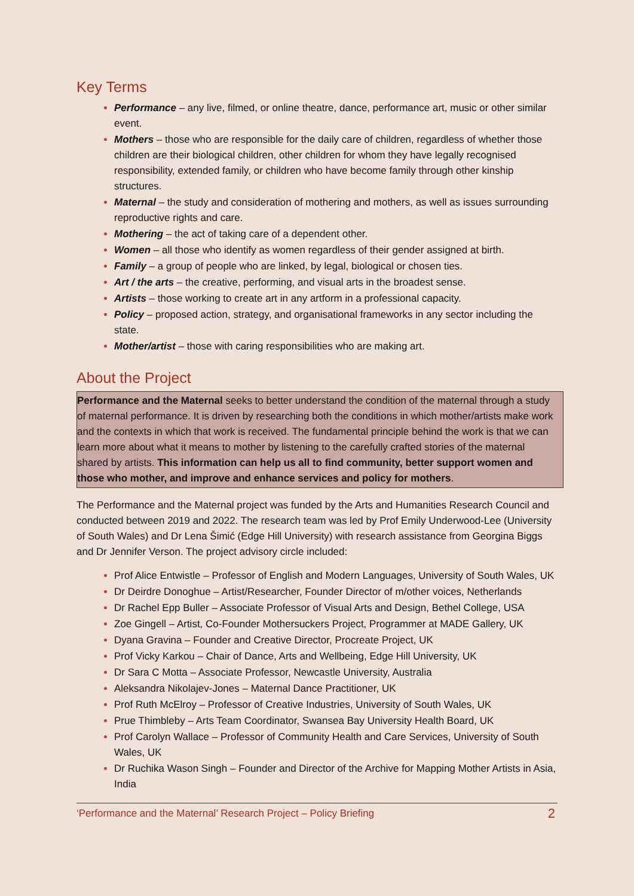Key Terms
Performance – any live, filmed, or online theatre, dance, performance art, music or other similar event.
Mothers – those who are responsible for the daily care of children, regardless of whether those children are their biological children, other children for whom they have legally recognised responsibility, extended family, or children who have become family through other kinship structures.
Maternal – the study and consideration of mothering and mothers, as well as issues surrounding reproductive rights and care.
Mothering – the act of taking care of a dependent other.
Women – all those who identify as women regardless of their gender assigned at birth.
Family – a group of people who are linked, by legal, biological or chosen ties.
Art / the arts – the creative, performing, and visual arts in the broadest sense.
Artists – those working to create art in any artform in a professional capacity.
Policy – proposed action, strategy, and organisational frameworks in any sector including the state.
Mother/artist – those with caring responsibilities who are making art.
About the Project
Performance and the Maternal seeks to better understand the condition of the maternal through a study of maternal performance. It is driven by researching both the conditions in which mother/artists make work and the contexts in which that work is received. The fundamental principle behind the work is that we can learn more about what it means to mother by listening to the carefully crafted stories of the maternal shared by artists. This information can help us all to find community, better support women and those who mother, and improve and enhance services and policy for mothers.
The Performance and the Maternal project was funded by the Arts and Humanities Research Council and conducted between 2019 and 2022. The research team was led by Prof Emily Underwood-Lee (University of South Wales) and Dr Lena Šimić (Edge Hill University) with research assistance from Georgina Biggs and Dr Jennifer Verson. The project advisory circle included:
Prof Alice Entwistle – Professor of English and Modern Languages, University of South Wales, UK
Dr Deirdre Donoghue – Artist/Researcher, Founder Director of m/other voices, Netherlands
Dr Rachel Epp Buller – Associate Professor of Visual Arts and Design, Bethel College, USA
Zoe Gingell – Artist, Co-Founder Mothersuckers Project, Programmer at MADE Gallery, UK
Dyana Gravina – Founder and Creative Director, Procreate Project, UK
Prof Vicky Karkou – Chair of Dance, Arts and Wellbeing, Edge Hill University, UK
Dr Sara C Motta – Associate Professor, Newcastle University, Australia
Aleksandra Nikolajev-Jones – Maternal Dance Practitioner, UK
Prof Ruth McElroy – Professor of Creative Industries, University of South Wales, UK
Prue Thimbleby – Arts Team Coordinator, Swansea Bay University Health Board, UK
Prof Carolyn Wallace – Professor of Community Health and Care Services, University of South Wales, UK
Dr Ruchika Wason Singh – Founder and Director of the Archive for Mapping Mother Artists in Asia, India
‘Performance and the Maternal’ Research Project – Policy Briefing 2